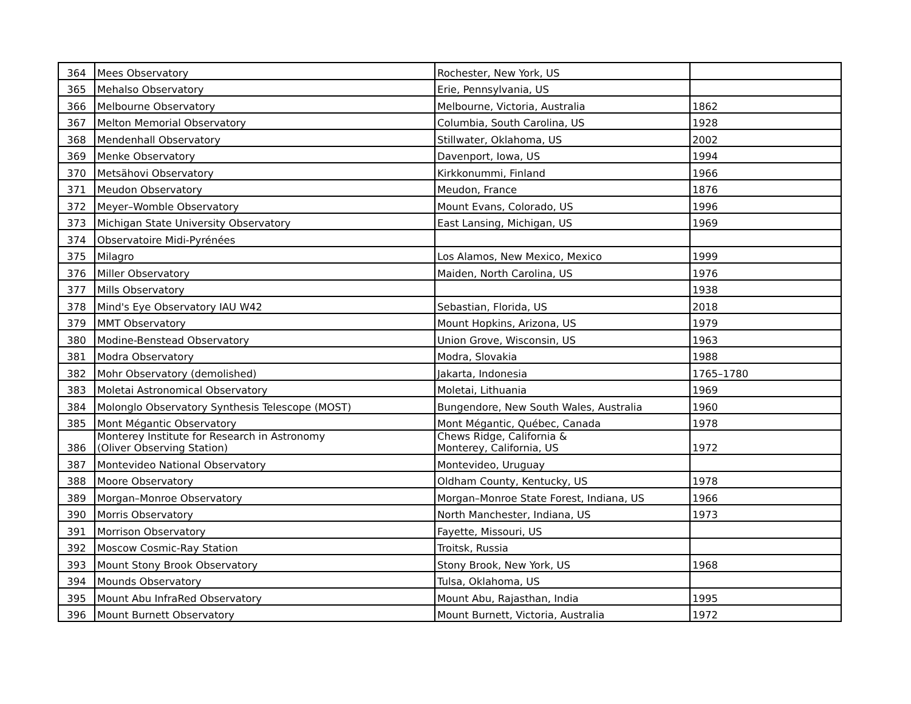| 364 | Mees Observatory | Rochester, New York, US | |
| 365 | Mehalso Observatory | Erie, Pennsylvania, US | |
| 366 | Melbourne Observatory | Melbourne, Victoria, Australia | 1862 |
| 367 | Melton Memorial Observatory | Columbia, South Carolina, US | 1928 |
| 368 | Mendenhall Observatory | Stillwater, Oklahoma, US | 2002 |
| 369 | Menke Observatory | Davenport, Iowa, US | 1994 |
| 370 | Metsähovi Observatory | Kirkkonummi, Finland | 1966 |
| 371 | Meudon Observatory | Meudon, France | 1876 |
| 372 | Meyer–Womble Observatory | Mount Evans, Colorado, US | 1996 |
| 373 | Michigan State University Observatory | East Lansing, Michigan, US | 1969 |
| 374 | Observatoire Midi-Pyrénées | | |
| 375 | Milagro | Los Alamos, New Mexico, Mexico | 1999 |
| 376 | Miller Observatory | Maiden, North Carolina, US | 1976 |
| 377 | Mills Observatory | | 1938 |
| 378 | Mind's Eye Observatory IAU W42 | Sebastian, Florida, US | 2018 |
| 379 | MMT Observatory | Mount Hopkins, Arizona, US | 1979 |
| 380 | Modine-Benstead Observatory | Union Grove, Wisconsin, US | 1963 |
| 381 | Modra Observatory | Modra, Slovakia | 1988 |
| 382 | Mohr Observatory (demolished) | Jakarta, Indonesia | 1765–1780 |
| 383 | Moletai Astronomical Observatory | Moletai, Lithuania | 1969 |
| 384 | Molonglo Observatory Synthesis Telescope (MOST) | Bungendore, New South Wales, Australia | 1960 |
| 385 | Mont Mégantic Observatory | Mont Mégantic, Québec, Canada | 1978 |
| 386 | Monterey Institute for Research in Astronomy (Oliver Observing Station) | Chews Ridge, California & Monterey, California, US | 1972 |
| 387 | Montevideo National Observatory | Montevideo, Uruguay | |
| 388 | Moore Observatory | Oldham County, Kentucky, US | 1978 |
| 389 | Morgan–Monroe Observatory | Morgan–Monroe State Forest, Indiana, US | 1966 |
| 390 | Morris Observatory | North Manchester, Indiana, US | 1973 |
| 391 | Morrison Observatory | Fayette, Missouri, US | |
| 392 | Moscow Cosmic-Ray Station | Troitsk, Russia | |
| 393 | Mount Stony Brook Observatory | Stony Brook, New York, US | 1968 |
| 394 | Mounds Observatory | Tulsa, Oklahoma, US | |
| 395 | Mount Abu InfraRed Observatory | Mount Abu, Rajasthan, India | 1995 |
| 396 | Mount Burnett Observatory | Mount Burnett, Victoria, Australia | 1972 |